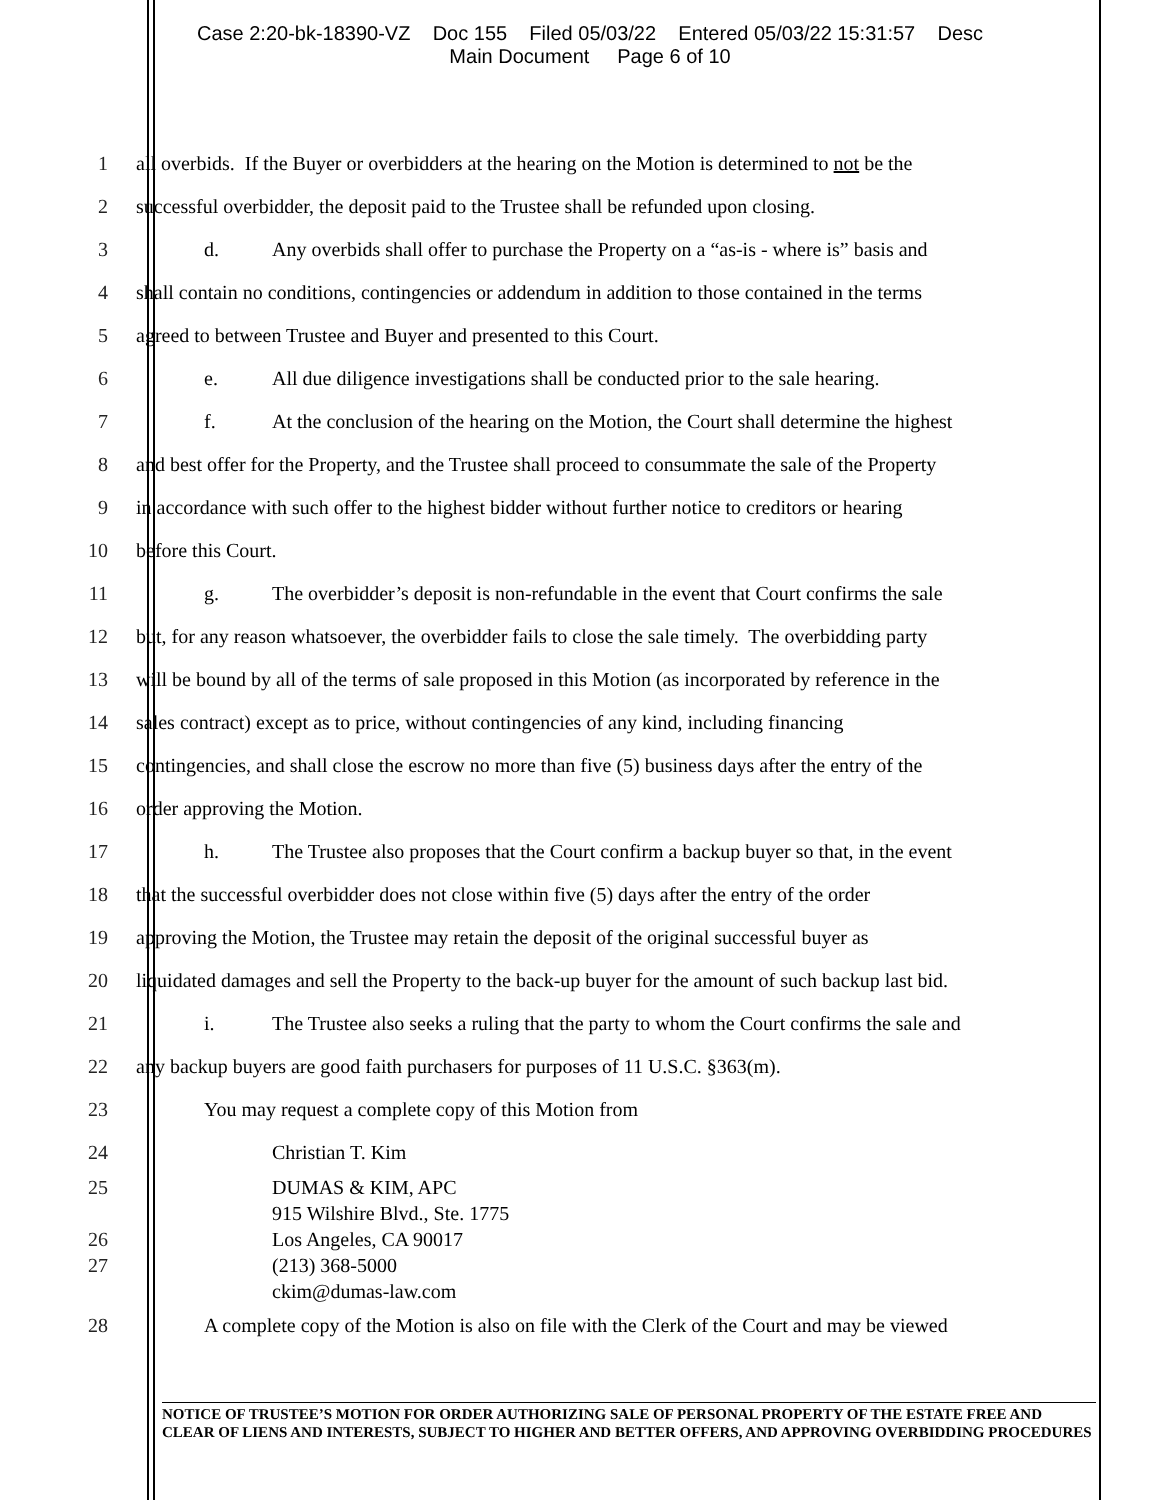Case 2:20-bk-18390-VZ Doc 155 Filed 05/03/22 Entered 05/03/22 15:31:57 Desc
Main Document Page 6 of 10
1 all overbids. If the Buyer or overbidders at the hearing on the Motion is determined to not be the
2 successful overbidder, the deposit paid to the Trustee shall be refunded upon closing.
3 d. Any overbids shall offer to purchase the Property on a “as-is - where is” basis and
4 shall contain no conditions, contingencies or addendum in addition to those contained in the terms
5 agreed to between Trustee and Buyer and presented to this Court.
6 e. All due diligence investigations shall be conducted prior to the sale hearing.
7 f. At the conclusion of the hearing on the Motion, the Court shall determine the highest
8 and best offer for the Property, and the Trustee shall proceed to consummate the sale of the Property
9 in accordance with such offer to the highest bidder without further notice to creditors or hearing
10 before this Court.
11 g. The overbidder’s deposit is non-refundable in the event that Court confirms the sale
12 but, for any reason whatsoever, the overbidder fails to close the sale timely. The overbidding party
13 will be bound by all of the terms of sale proposed in this Motion (as incorporated by reference in the
14 sales contract) except as to price, without contingencies of any kind, including financing
15 contingencies, and shall close the escrow no more than five (5) business days after the entry of the
16 order approving the Motion.
17 h. The Trustee also proposes that the Court confirm a backup buyer so that, in the event
18 that the successful overbidder does not close within five (5) days after the entry of the order
19 approving the Motion, the Trustee may retain the deposit of the original successful buyer as
20 liquidated damages and sell the Property to the back-up buyer for the amount of such backup last bid.
21 i. The Trustee also seeks a ruling that the party to whom the Court confirms the sale and
22 any backup buyers are good faith purchasers for purposes of 11 U.S.C. §363(m).
23 You may request a complete copy of this Motion from
24 Christian T. Kim
25 DUMAS & KIM, APC
915 Wilshire Blvd., Ste. 1775
26 Los Angeles, CA 90017
27 (213) 368-5000
ckim@dumas-law.com
28 A complete copy of the Motion is also on file with the Clerk of the Court and may be viewed
NOTICE OF TRUSTEE’S MOTION FOR ORDER AUTHORIZING SALE OF PERSONAL PROPERTY OF THE ESTATE FREE AND CLEAR OF LIENS AND INTERESTS, SUBJECT TO HIGHER AND BETTER OFFERS, AND APPROVING OVERBIDDING PROCEDURES